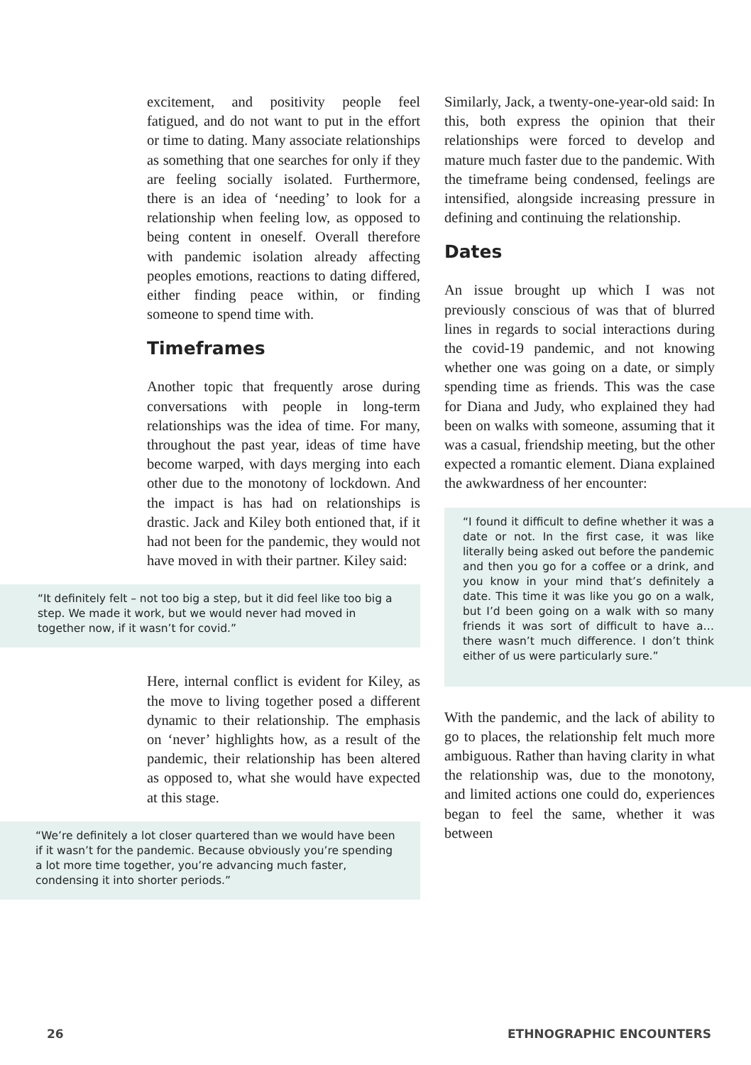excitement, and positivity people feel fatigued, and do not want to put in the effort or time to dating. Many associate relationships as something that one searches for only if they are feeling socially isolated. Furthermore, there is an idea of ‘needing’ to look for a relationship when feeling low, as opposed to being content in oneself. Overall therefore with pandemic isolation already affecting peoples emotions, reactions to dating differed, either finding peace within, or finding someone to spend time with.
Timeframes
Another topic that frequently arose during conversations with people in long-term relationships was the idea of time. For many, throughout the past year, ideas of time have become warped, with days merging into each other due to the monotony of lockdown. And the impact is has had on relationships is drastic. Jack and Kiley both entioned that, if it had not been for the pandemic, they would not have moved in with their partner. Kiley said:
“It definitely felt – not too big a step, but it did feel like too big a step. We made it work, but we would never had moved in together now, if it wasn’t for covid.”
Here, internal conflict is evident for Kiley, as the move to living together posed a different dynamic to their relationship. The emphasis on ‘never’ highlights how, as a result of the pandemic, their relationship has been altered as opposed to, what she would have expected at this stage.
“We’re definitely a lot closer quartered than we would have been if it wasn’t for the pandemic. Because obviously you’re spending a lot more time together, you’re advancing much faster, condensing it into shorter periods.”
Similarly, Jack, a twenty-one-year-old said: In this, both express the opinion that their relationships were forced to develop and mature much faster due to the pandemic. With the timeframe being condensed, feelings are intensified, alongside increasing pressure in defining and continuing the relationship.
Dates
An issue brought up which I was not previously conscious of was that of blurred lines in regards to social interactions during the covid-19 pandemic, and not knowing whether one was going on a date, or simply spending time as friends. This was the case for Diana and Judy, who explained they had been on walks with someone, assuming that it was a casual, friendship meeting, but the other expected a romantic element. Diana explained the awkwardness of her encounter:
“I found it difficult to define whether it was a date or not. In the first case, it was like literally being asked out before the pandemic and then you go for a coffee or a drink, and you know in your mind that’s definitely a date. This time it was like you go on a walk, but I’d been going on a walk with so many friends it was sort of difficult to have a… there wasn’t much difference. I don’t think either of us were particularly sure.”
With the pandemic, and the lack of ability to go to places, the relationship felt much more ambiguous. Rather than having clarity in what the relationship was, due to the monotony, and limited actions one could do, experiences began to feel the same, whether it was between
26 ETHNOGRAPHIC ENCOUNTERS